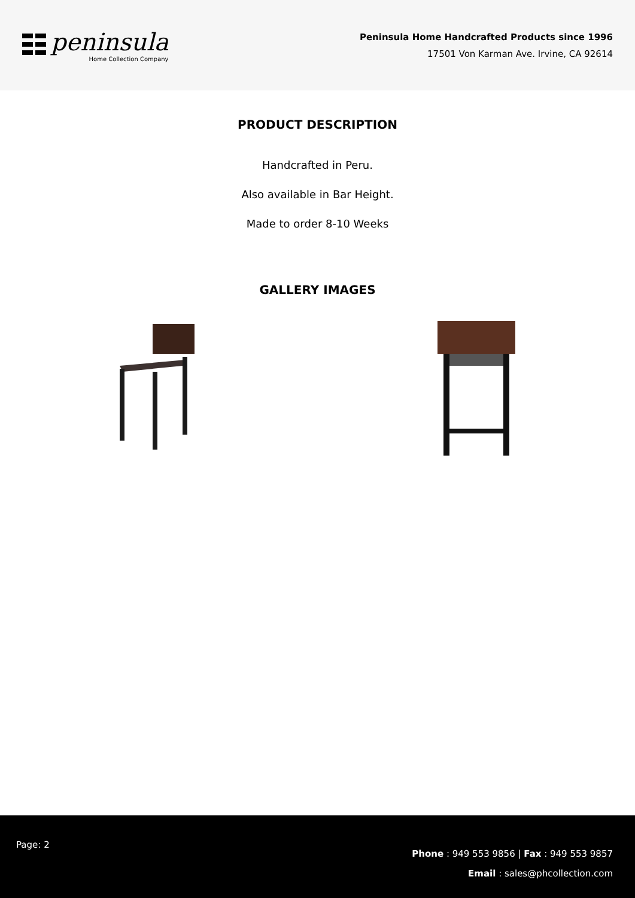peninsula
Home Collection Company
Peninsula Home Handcrafted Products since 1996
17501 Von Karman Ave. Irvine, CA 92614
PRODUCT DESCRIPTION
Handcrafted in Peru.
Also available in Bar Height.
Made to order 8-10 Weeks
GALLERY IMAGES
Page: 2
Phone : 949 553 9856 | Fax : 949 553 9857
Email : sales@phcollection.com